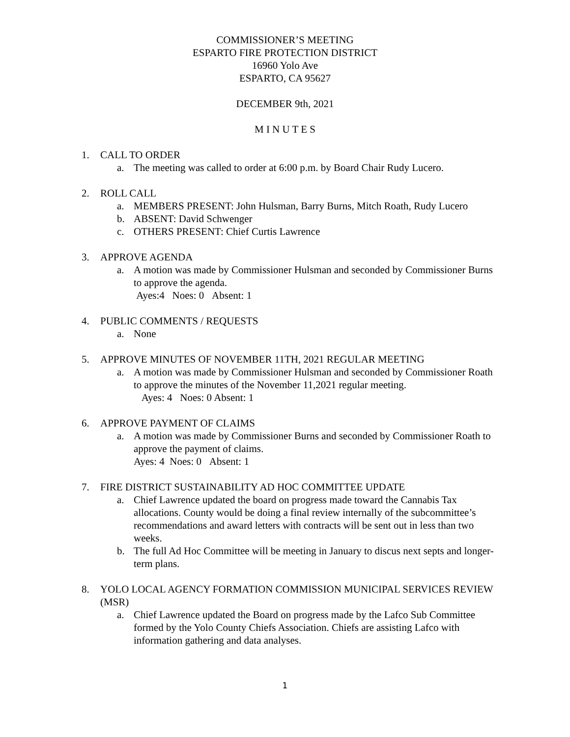COMMISSIONER’S MEETING
ESPARTO FIRE PROTECTION DISTRICT
16960 Yolo Ave
ESPARTO, CA 95627
DECEMBER 9th, 2021
M I N U T E S
1. CALL TO ORDER
a. The meeting was called to order at 6:00 p.m. by Board Chair Rudy Lucero.
2. ROLL CALL
a. MEMBERS PRESENT: John Hulsman, Barry Burns, Mitch Roath, Rudy Lucero
b. ABSENT: David Schwenger
c. OTHERS PRESENT: Chief Curtis Lawrence
3. APPROVE AGENDA
a. A motion was made by Commissioner Hulsman and seconded by Commissioner Burns to approve the agenda.
Ayes:4 Noes: 0 Absent: 1
4. PUBLIC COMMENTS / REQUESTS
a. None
5. APPROVE MINUTES OF NOVEMBER 11TH, 2021 REGULAR MEETING
a. A motion was made by Commissioner Hulsman and seconded by Commissioner Roath to approve the minutes of the November 11,2021 regular meeting.
Ayes: 4 Noes: 0 Absent: 1
6. APPROVE PAYMENT OF CLAIMS
a. A motion was made by Commissioner Burns and seconded by Commissioner Roath to approve the payment of claims.
Ayes: 4 Noes: 0 Absent: 1
7. FIRE DISTRICT SUSTAINABILITY AD HOC COMMITTEE UPDATE
a. Chief Lawrence updated the board on progress made toward the Cannabis Tax allocations. County would be doing a final review internally of the subcommittee’s recommendations and award letters with contracts will be sent out in less than two weeks.
b. The full Ad Hoc Committee will be meeting in January to discus next septs and longer-term plans.
8. YOLO LOCAL AGENCY FORMATION COMMISSION MUNICIPAL SERVICES REVIEW (MSR)
a. Chief Lawrence updated the Board on progress made by the Lafco Sub Committee formed by the Yolo County Chiefs Association. Chiefs are assisting Lafco with information gathering and data analyses.
1